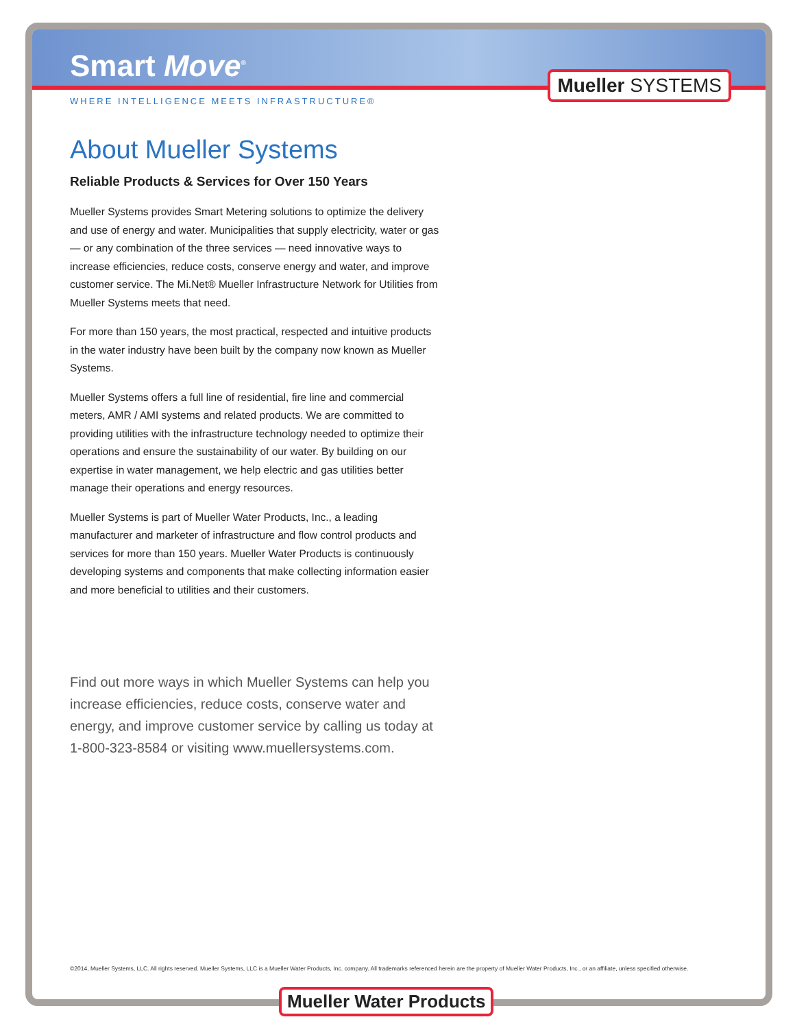Smart Move<sup>®</sup>
Mueller SYSTEMS
WHERE INTELLIGENCE MEETS INFRASTRUCTURE®
About Mueller Systems
Reliable Products & Services for Over 150 Years
Mueller Systems provides Smart Metering solutions to optimize the delivery and use of energy and water. Municipalities that supply electricity, water or gas — or any combination of the three services — need innovative ways to increase efficiencies, reduce costs, conserve energy and water, and improve customer service. The Mi.Net® Mueller Infrastructure Network for Utilities from Mueller Systems meets that need.
For more than 150 years, the most practical, respected and intuitive products in the water industry have been built by the company now known as Mueller Systems.
Mueller Systems offers a full line of residential, fire line and commercial meters, AMR / AMI systems and related products. We are committed to providing utilities with the infrastructure technology needed to optimize their operations and ensure the sustainability of our water. By building on our expertise in water management, we help electric and gas utilities better manage their operations and energy resources.
Mueller Systems is part of Mueller Water Products, Inc., a leading manufacturer and marketer of infrastructure and flow control products and services for more than 150 years. Mueller Water Products is continuously developing systems and components that make collecting information easier and more beneficial to utilities and their customers.
Find out more ways in which Mueller Systems can help you increase efficiencies, reduce costs, conserve water and energy, and improve customer service by calling us today at 1-800-323-8584 or visiting www.muellersystems.com.
©2014, Mueller Systems, LLC. All rights reserved. Mueller Systems, LLC is a Mueller Water Products, Inc. company. All trademarks referenced herein are the property of Mueller Water Products, Inc., or an affiliate, unless specified otherwise.
Mueller Water Products